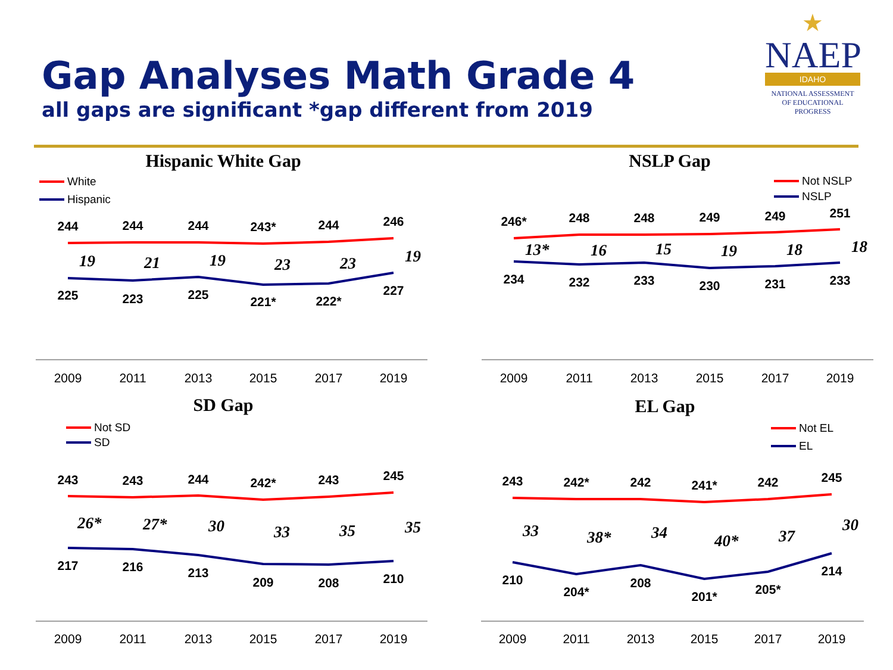Gap Analyses Math Grade 4
all gaps are significant *gap different from 2019
★
NAEP
IDAHO
NATIONAL ASSESSMENT
OF EDUCATIONAL
PROGRESS
Hispanic White Gap
NSLP Gap
SD Gap
EL Gap
White
Hispanic
Not NSLP
NSLP
Not SD
SD
Not EL
EL
2009
2011
2013
2015
2017
2019
2009
2011
2013
2015
2017
2019
2009
2011
2013
2015
2017
2019
2009
2011
2013
2015
2017
2019
244
244
244
243*
244
246
225
223
225
221*
222*
227
246*
248
248
249
249
251
234
232
233
230
231
233
243
243
244
242*
243
245
217
216
213
209
208
210
243
242*
242
241*
242
245
210
204*
208
201*
205*
214
19
21
19
23
23
19
13*
16
15
19
18
18
26*
27*
30
33
35
35
33
38*
34
40*
37
30